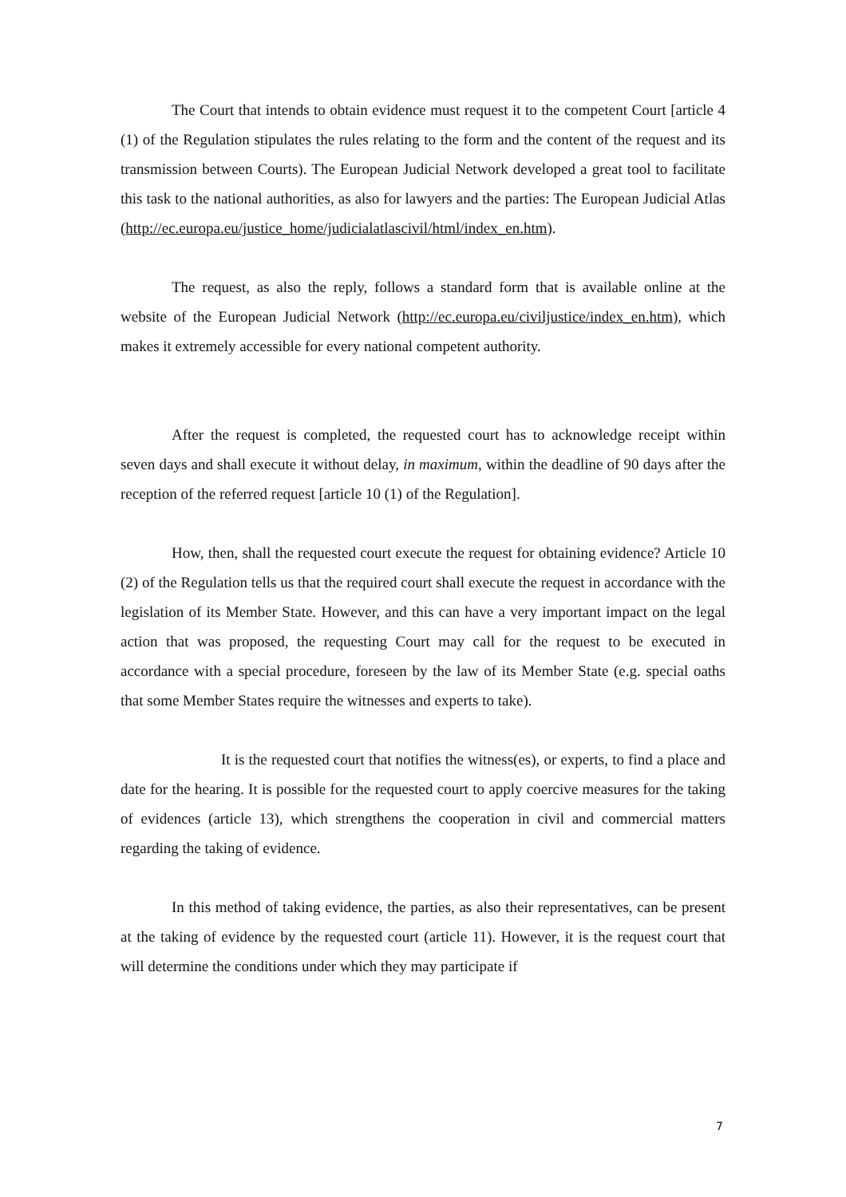The Court that intends to obtain evidence must request it to the competent Court [article 4 (1) of the Regulation stipulates the rules relating to the form and the content of the request and its transmission between Courts). The European Judicial Network developed a great tool to facilitate this task to the national authorities, as also for lawyers and the parties: The European Judicial Atlas (http://ec.europa.eu/justice_home/judicialatlascivil/html/index_en.htm).
The request, as also the reply, follows a standard form that is available online at the website of the European Judicial Network (http://ec.europa.eu/civiljustice/index_en.htm), which makes it extremely accessible for every national competent authority.
After the request is completed, the requested court has to acknowledge receipt within seven days and shall execute it without delay, in maximum, within the deadline of 90 days after the reception of the referred request [article 10 (1) of the Regulation].
How, then, shall the requested court execute the request for obtaining evidence? Article 10 (2) of the Regulation tells us that the required court shall execute the request in accordance with the legislation of its Member State. However, and this can have a very important impact on the legal action that was proposed, the requesting Court may call for the request to be executed in accordance with a special procedure, foreseen by the law of its Member State (e.g. special oaths that some Member States require the witnesses and experts to take).
It is the requested court that notifies the witness(es), or experts, to find a place and date for the hearing. It is possible for the requested court to apply coercive measures for the taking of evidences (article 13), which strengthens the cooperation in civil and commercial matters regarding the taking of evidence.
In this method of taking evidence, the parties, as also their representatives, can be present at the taking of evidence by the requested court (article 11). However, it is the request court that will determine the conditions under which they may participate if
7